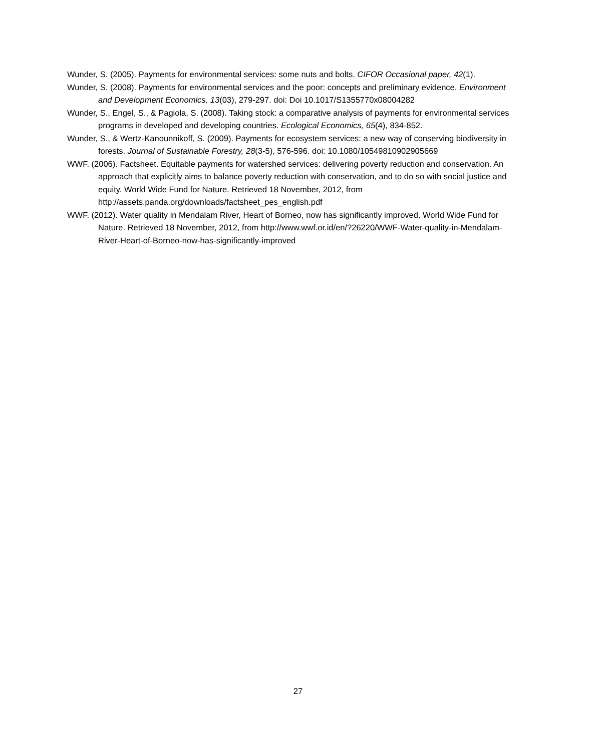Wunder, S. (2005). Payments for environmental services: some nuts and bolts. CIFOR Occasional paper, 42(1).
Wunder, S. (2008). Payments for environmental services and the poor: concepts and preliminary evidence. Environment and Development Economics, 13(03), 279-297. doi: Doi 10.1017/S1355770x08004282
Wunder, S., Engel, S., & Pagiola, S. (2008). Taking stock: a comparative analysis of payments for environmental services programs in developed and developing countries. Ecological Economics, 65(4), 834-852.
Wunder, S., & Wertz-Kanounnikoff, S. (2009). Payments for ecosystem services: a new way of conserving biodiversity in forests. Journal of Sustainable Forestry, 28(3-5), 576-596. doi: 10.1080/10549810902905669
WWF. (2006). Factsheet. Equitable payments for watershed services: delivering poverty reduction and conservation. An approach that explicitly aims to balance poverty reduction with conservation, and to do so with social justice and equity. World Wide Fund for Nature. Retrieved 18 November, 2012, from http://assets.panda.org/downloads/factsheet_pes_english.pdf
WWF. (2012). Water quality in Mendalam River, Heart of Borneo, now has significantly improved. World Wide Fund for Nature. Retrieved 18 November, 2012, from http://www.wwf.or.id/en/?26220/WWF-Water-quality-in-Mendalam-River-Heart-of-Borneo-now-has-significantly-improved
27